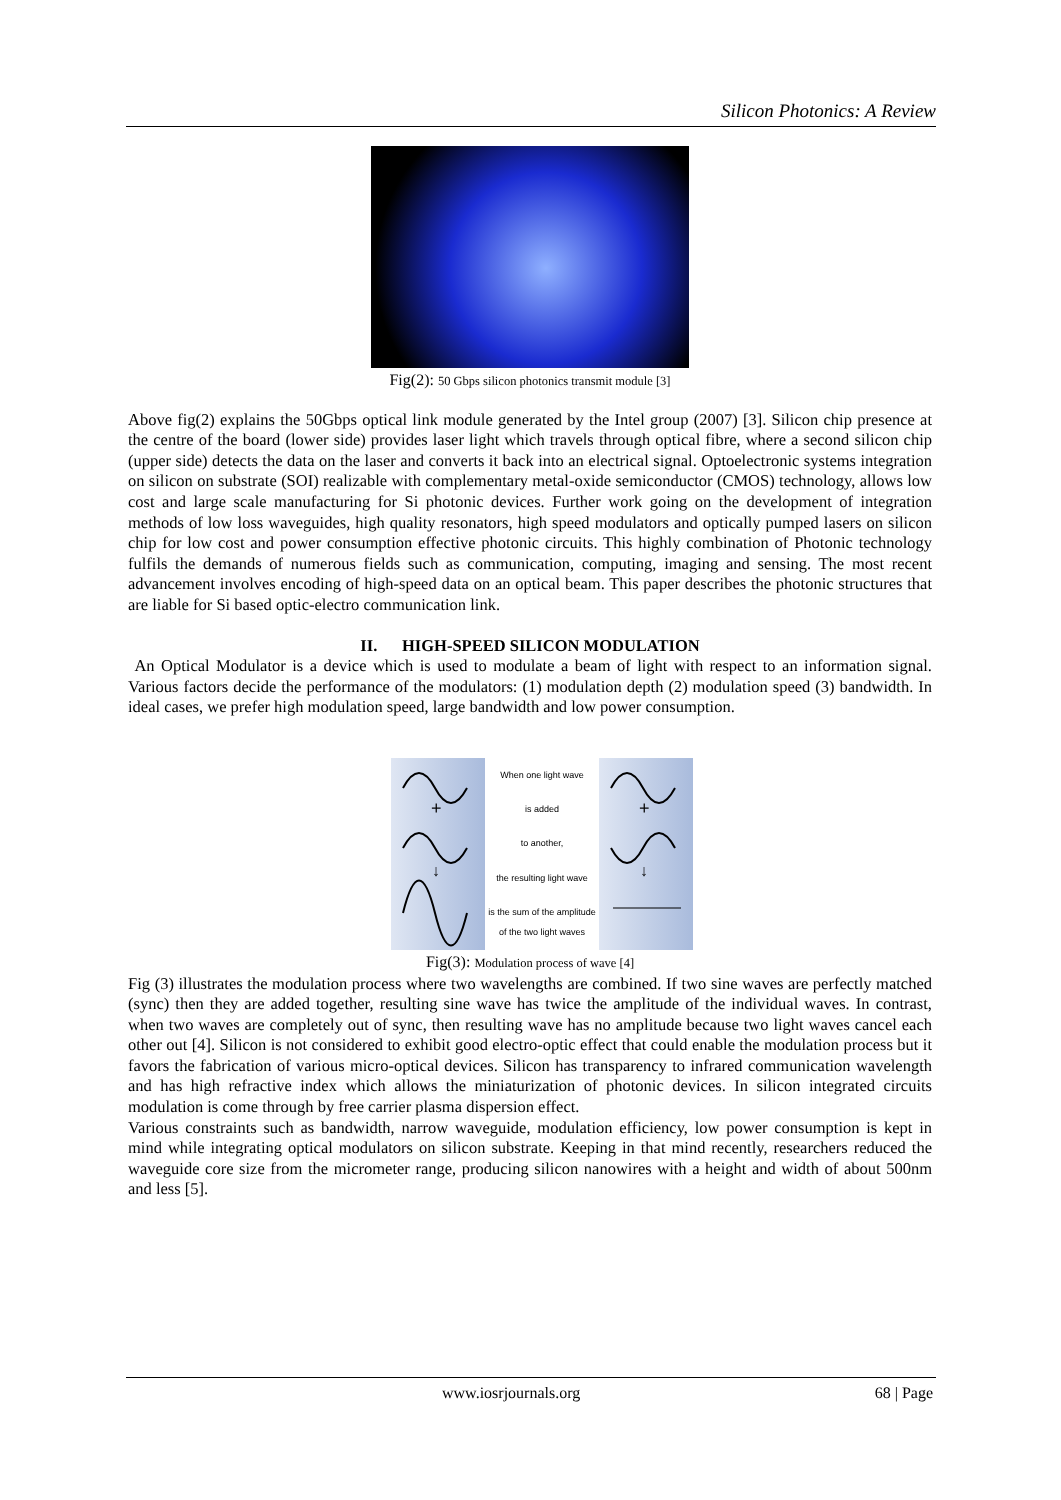Silicon Photonics: A Review
Fig(2): 50 Gbps silicon photonics transmit module [3]
Above fig(2) explains the 50Gbps optical link module generated by the Intel group (2007) [3]. Silicon chip presence at the centre of the board (lower side) provides laser light which travels through optical fibre, where a second silicon chip (upper side) detects the data on the laser and converts it back into an electrical signal. Optoelectronic systems integration on silicon on substrate (SOI) realizable with complementary metal-oxide semiconductor (CMOS) technology, allows low cost and large scale manufacturing for Si photonic devices. Further work going on the development of integration methods of low loss waveguides, high quality resonators, high speed modulators and optically pumped lasers on silicon chip for low cost and power consumption effective photonic circuits. This highly combination of Photonic technology fulfils the demands of numerous fields such as communication, computing, imaging and sensing. The most recent advancement involves encoding of high-speed data on an optical beam. This paper describes the photonic structures that are liable for Si based optic-electro communication link.
II. HIGH-SPEED SILICON MODULATION
An Optical Modulator is a device which is used to modulate a beam of light with respect to an information signal. Various factors decide the performance of the modulators: (1) modulation depth (2) modulation speed (3) bandwidth. In ideal cases, we prefer high modulation speed, large bandwidth and low power consumption.
+
↓
When one light wave
is added
to another,
the resulting light wave
is the sum of the amplitude of the two light waves
+
↓
Fig(3): Modulation process of wave [4]
Fig (3) illustrates the modulation process where two wavelengths are combined. If two sine waves are perfectly matched (sync) then they are added together, resulting sine wave has twice the amplitude of the individual waves. In contrast, when two waves are completely out of sync, then resulting wave has no amplitude because two light waves cancel each other out [4]. Silicon is not considered to exhibit good electro-optic effect that could enable the modulation process but it favors the fabrication of various micro-optical devices. Silicon has transparency to infrared communication wavelength and has high refractive index which allows the miniaturization of photonic devices. In silicon integrated circuits modulation is come through by free carrier plasma dispersion effect.
Various constraints such as bandwidth, narrow waveguide, modulation efficiency, low power consumption is kept in mind while integrating optical modulators on silicon substrate. Keeping in that mind recently, researchers reduced the waveguide core size from the micrometer range, producing silicon nanowires with a height and width of about 500nm and less [5].
www.iosrjournals.org 68 | Page